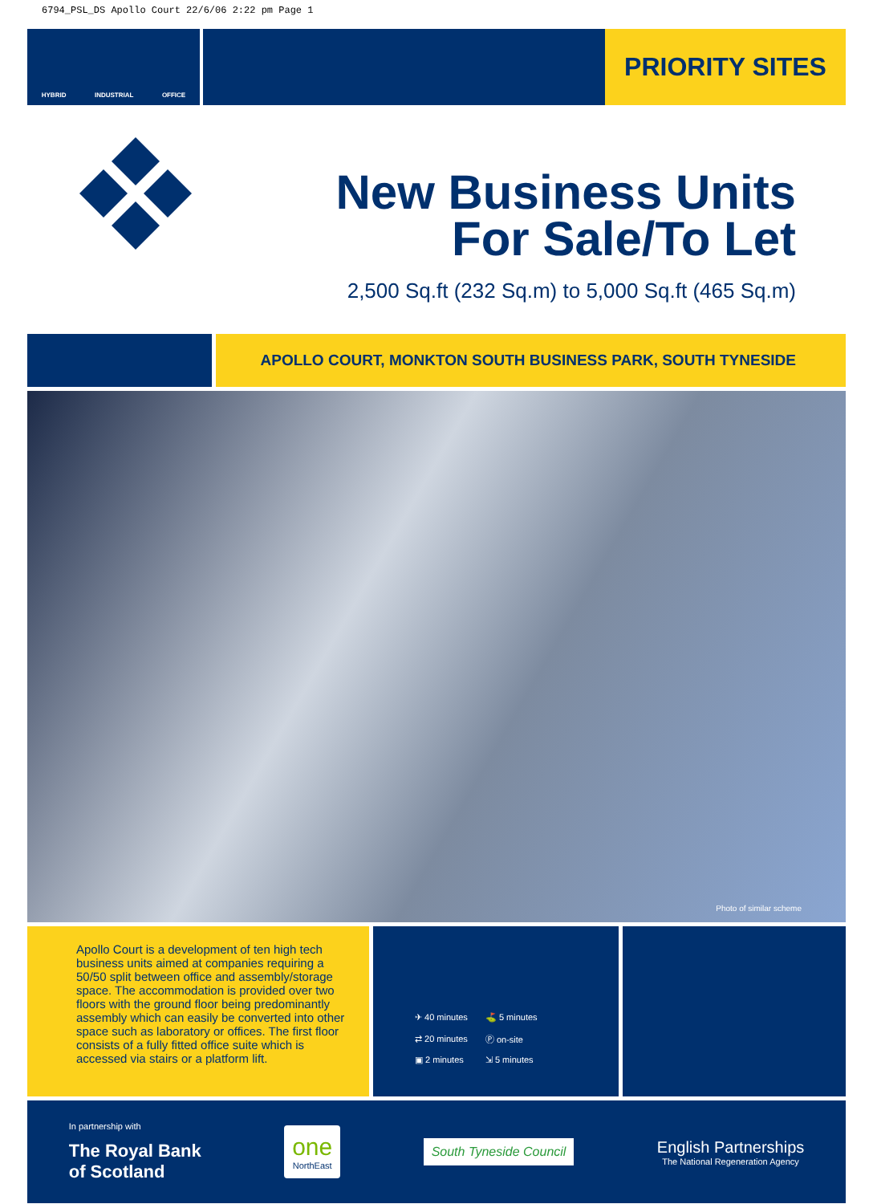6794_PSL_DS Apollo Court 22/6/06 2:22 pm Page 1
HYBRID INDUSTRIAL OFFICE
PRIORITY SITES
New Business Units
For Sale/To Let
2,500 Sq.ft (232 Sq.m) to 5,000 Sq.ft (465 Sq.m)
APOLLO COURT, MONKTON SOUTH BUSINESS PARK, SOUTH TYNESIDE
Photo of similar scheme
Apollo Court is a development of ten high tech business units aimed at companies requiring a 50/50 split between office and assembly/storage space. The accommodation is provided over two floors with the ground floor being predominantly assembly which can easily be converted into other space such as laboratory or offices. The first floor consists of a fully fitted office suite which is accessed via stairs or a platform lift.
| ✈ 40 minutes | ⛳ 5 minutes |
| ⇄ 20 minutes | Ⓟ on-site |
| ▣ 2 minutes | ⇲ 5 minutes |
In partnership with
The Royal Bank
of Scotland
one
NorthEast
South Tyneside Council
English Partnerships
The National Regeneration Agency